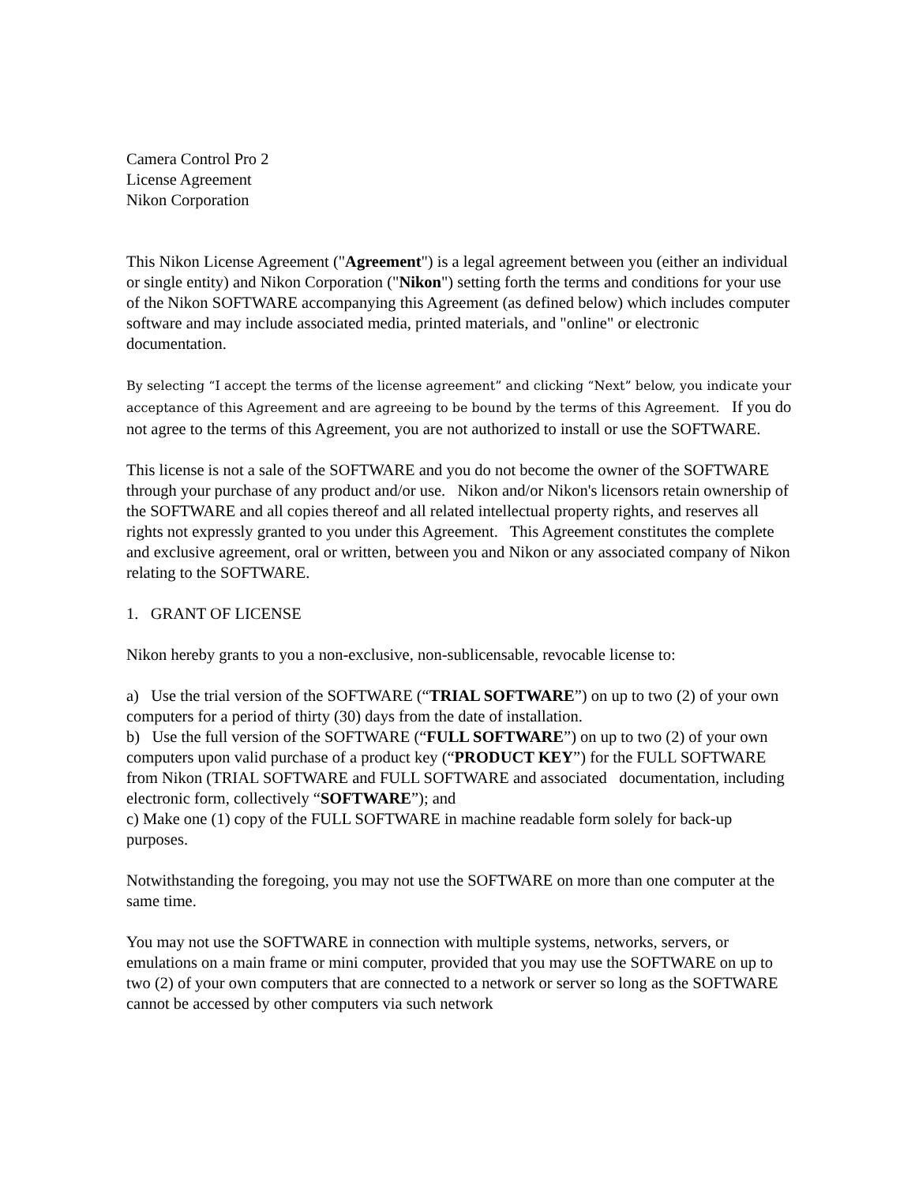Camera Control Pro 2
License Agreement
Nikon Corporation
This Nikon License Agreement ("Agreement") is a legal agreement between you (either an individual or single entity) and Nikon Corporation ("Nikon") setting forth the terms and conditions for your use of the Nikon SOFTWARE accompanying this Agreement (as defined below) which includes computer software and may include associated media, printed materials, and "online" or electronic documentation.
By selecting “I accept the terms of the license agreement” and clicking “Next” below, you indicate your acceptance of this Agreement and are agreeing to be bound by the terms of this Agreement. If you do not agree to the terms of this Agreement, you are not authorized to install or use the SOFTWARE.
This license is not a sale of the SOFTWARE and you do not become the owner of the SOFTWARE through your purchase of any product and/or use. Nikon and/or Nikon's licensors retain ownership of the SOFTWARE and all copies thereof and all related intellectual property rights, and reserves all rights not expressly granted to you under this Agreement. This Agreement constitutes the complete and exclusive agreement, oral or written, between you and Nikon or any associated company of Nikon relating to the SOFTWARE.
1. GRANT OF LICENSE
Nikon hereby grants to you a non-exclusive, non-sublicensable, revocable license to:
a) Use the trial version of the SOFTWARE (“TRIAL SOFTWARE”) on up to two (2) of your own computers for a period of thirty (30) days from the date of installation.
b) Use the full version of the SOFTWARE (“FULL SOFTWARE”) on up to two (2) of your own computers upon valid purchase of a product key (“PRODUCT KEY”) for the FULL SOFTWARE from Nikon (TRIAL SOFTWARE and FULL SOFTWARE and associated documentation, including electronic form, collectively “SOFTWARE”); and
c) Make one (1) copy of the FULL SOFTWARE in machine readable form solely for back-up purposes.
Notwithstanding the foregoing, you may not use the SOFTWARE on more than one computer at the same time.
You may not use the SOFTWARE in connection with multiple systems, networks, servers, or emulations on a main frame or mini computer, provided that you may use the SOFTWARE on up to two (2) of your own computers that are connected to a network or server so long as the SOFTWARE cannot be accessed by other computers via such network